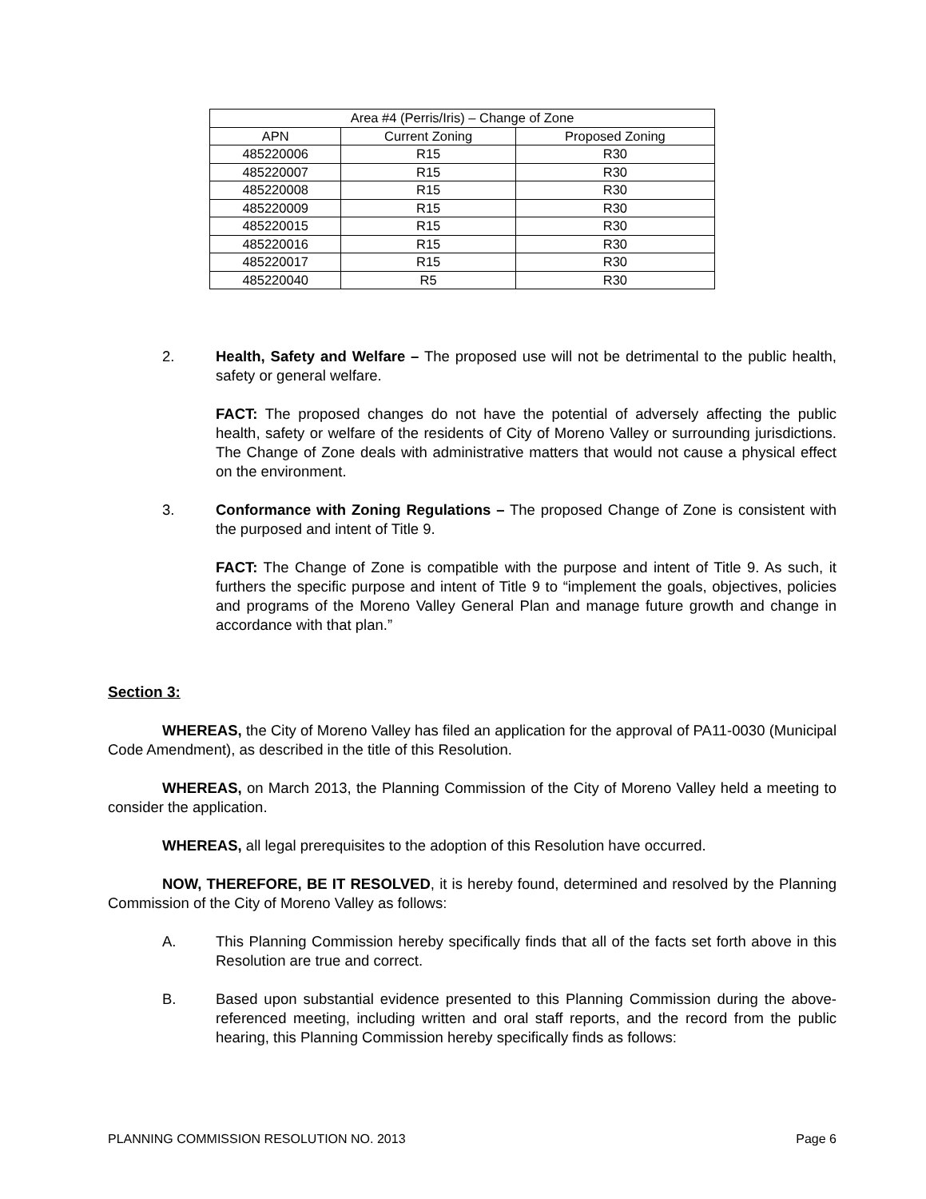| Area #4 (Perris/Iris) – Change of Zone | | |
| APN | Current Zoning | Proposed Zoning |
| 485220006 | R15 | R30 |
| 485220007 | R15 | R30 |
| 485220008 | R15 | R30 |
| 485220009 | R15 | R30 |
| 485220015 | R15 | R30 |
| 485220016 | R15 | R30 |
| 485220017 | R15 | R30 |
| 485220040 | R5 | R30 |
2. Health, Safety and Welfare – The proposed use will not be detrimental to the public health, safety or general welfare.
FACT: The proposed changes do not have the potential of adversely affecting the public health, safety or welfare of the residents of City of Moreno Valley or surrounding jurisdictions. The Change of Zone deals with administrative matters that would not cause a physical effect on the environment.
3. Conformance with Zoning Regulations – The proposed Change of Zone is consistent with the purposed and intent of Title 9.
FACT: The Change of Zone is compatible with the purpose and intent of Title 9. As such, it furthers the specific purpose and intent of Title 9 to “implement the goals, objectives, policies and programs of the Moreno Valley General Plan and manage future growth and change in accordance with that plan.”
Section 3:
WHEREAS, the City of Moreno Valley has filed an application for the approval of PA11-0030 (Municipal Code Amendment), as described in the title of this Resolution.
WHEREAS, on March 2013, the Planning Commission of the City of Moreno Valley held a meeting to consider the application.
WHEREAS, all legal prerequisites to the adoption of this Resolution have occurred.
NOW, THEREFORE, BE IT RESOLVED, it is hereby found, determined and resolved by the Planning Commission of the City of Moreno Valley as follows:
A. This Planning Commission hereby specifically finds that all of the facts set forth above in this Resolution are true and correct.
B. Based upon substantial evidence presented to this Planning Commission during the above-referenced meeting, including written and oral staff reports, and the record from the public hearing, this Planning Commission hereby specifically finds as follows:
PLANNING COMMISSION RESOLUTION NO. 2013 Page 6